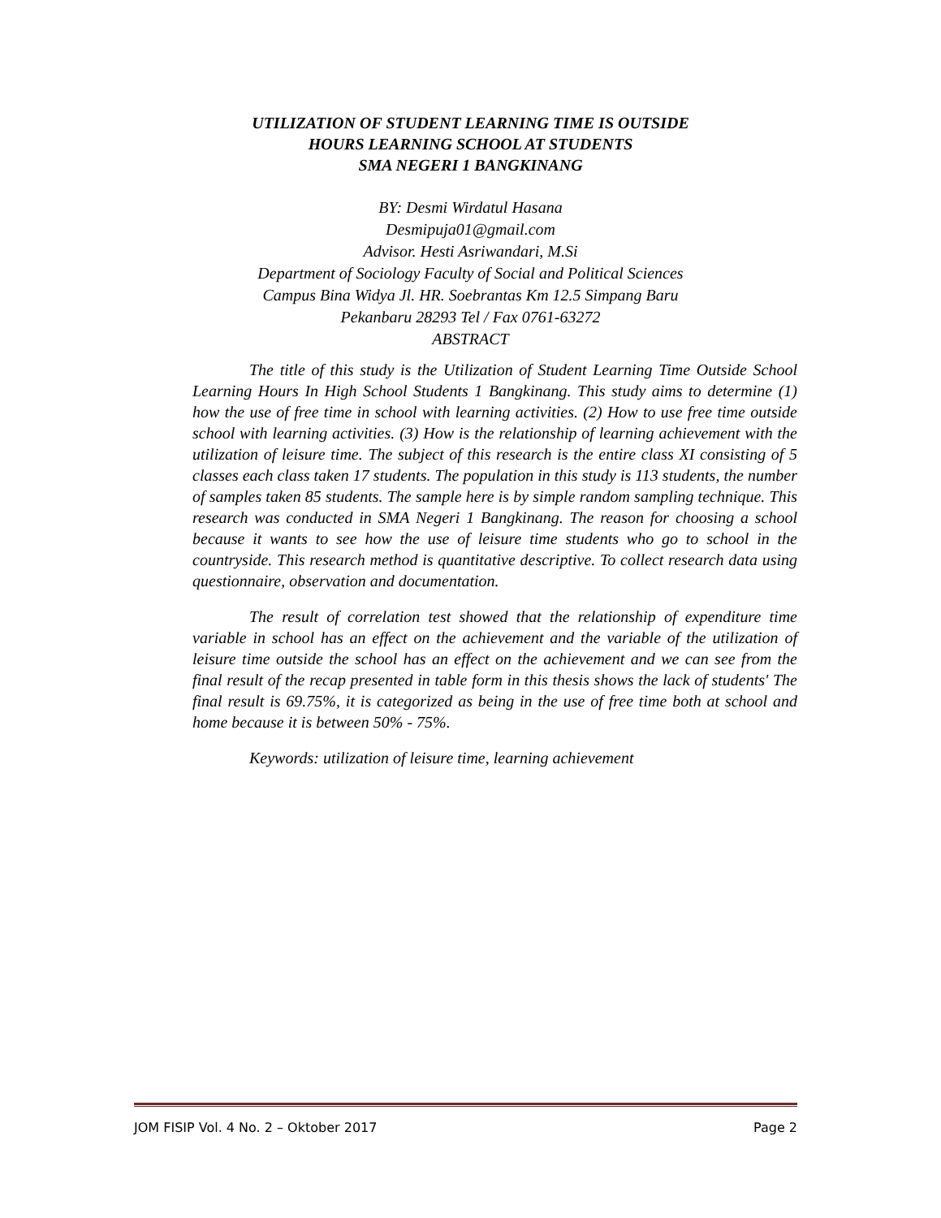UTILIZATION OF STUDENT LEARNING TIME IS OUTSIDE
HOURS LEARNING SCHOOL AT STUDENTS
SMA NEGERI 1 BANGKINANG
BY: Desmi Wirdatul Hasana
Desmipuja01@gmail.com
Advisor. Hesti Asriwandari, M.Si
Department of Sociology Faculty of Social and Political Sciences
Campus Bina Widya Jl. HR. Soebrantas Km 12.5 Simpang Baru
Pekanbaru 28293 Tel / Fax 0761-63272
ABSTRACT
The title of this study is the Utilization of Student Learning Time Outside School Learning Hours In High School Students 1 Bangkinang. This study aims to determine (1) how the use of free time in school with learning activities. (2) How to use free time outside school with learning activities. (3) How is the relationship of learning achievement with the utilization of leisure time. The subject of this research is the entire class XI consisting of 5 classes each class taken 17 students. The population in this study is 113 students, the number of samples taken 85 students. The sample here is by simple random sampling technique. This research was conducted in SMA Negeri 1 Bangkinang. The reason for choosing a school because it wants to see how the use of leisure time students who go to school in the countryside. This research method is quantitative descriptive. To collect research data using questionnaire, observation and documentation.
The result of correlation test showed that the relationship of expenditure time variable in school has an effect on the achievement and the variable of the utilization of leisure time outside the school has an effect on the achievement and we can see from the final result of the recap presented in table form in this thesis shows the lack of students' The final result is 69.75%, it is categorized as being in the use of free time both at school and home because it is between 50% - 75%.
Keywords: utilization of leisure time, learning achievement
JOM FISIP Vol. 4 No. 2 – Oktober 2017 Page 2